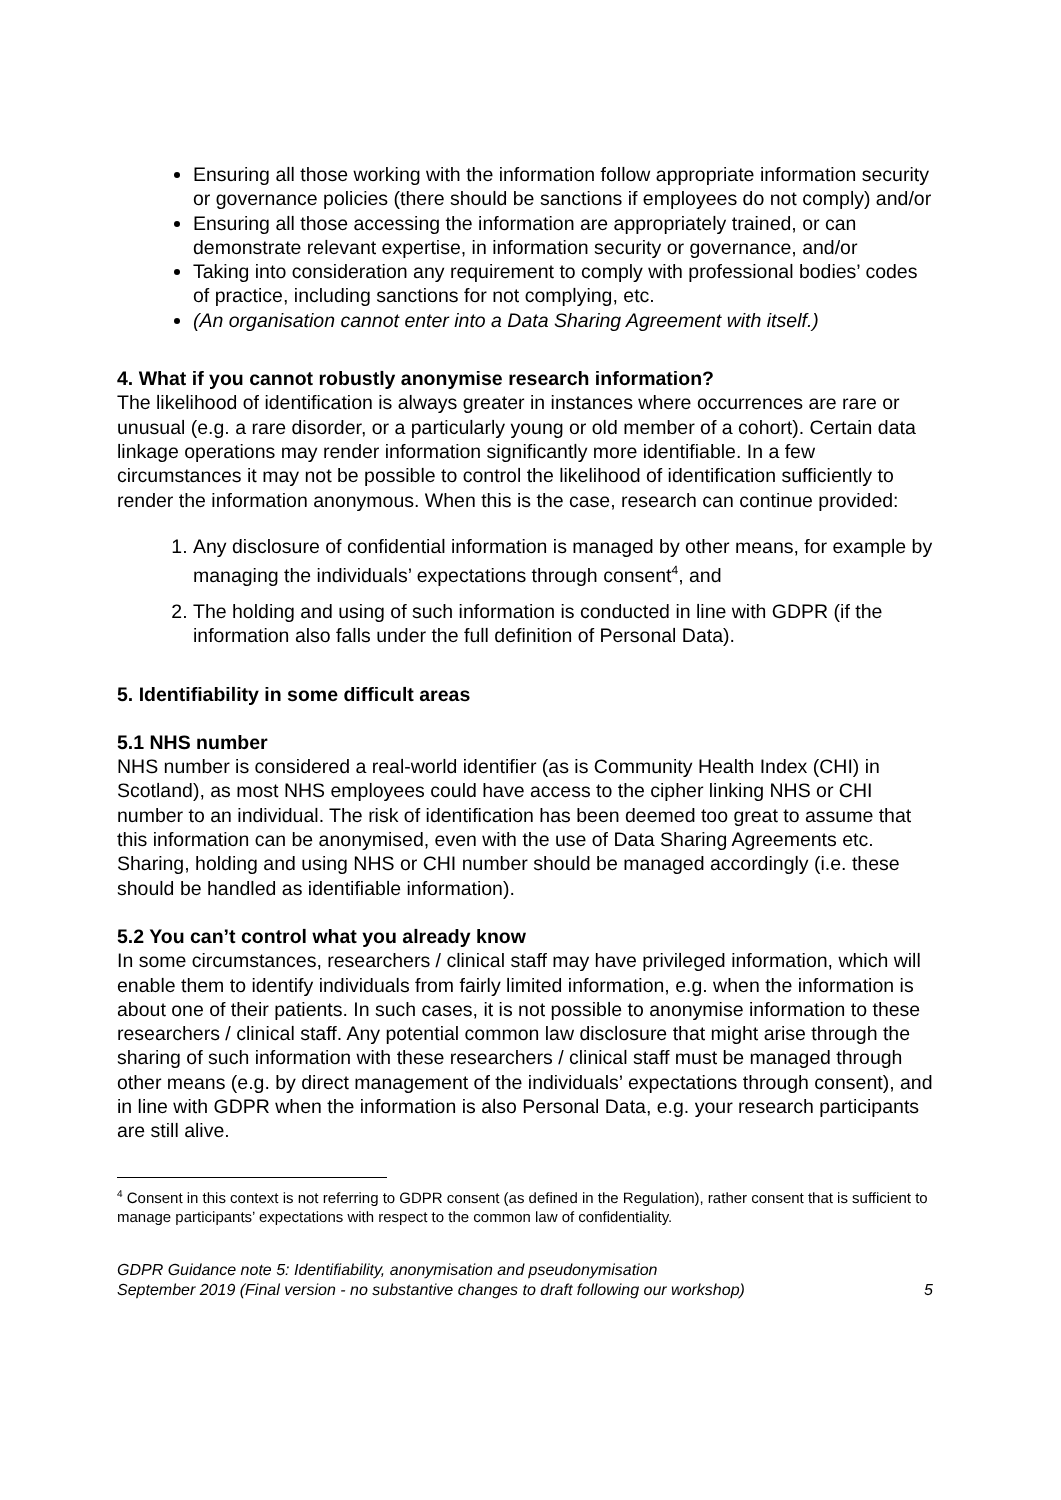Ensuring all those working with the information follow appropriate information security or governance policies (there should be sanctions if employees do not comply) and/or
Ensuring all those accessing the information are appropriately trained, or can demonstrate relevant expertise, in information security or governance, and/or
Taking into consideration any requirement to comply with professional bodies’ codes of practice, including sanctions for not complying, etc.
(An organisation cannot enter into a Data Sharing Agreement with itself.)
4. What if you cannot robustly anonymise research information?
The likelihood of identification is always greater in instances where occurrences are rare or unusual (e.g. a rare disorder, or a particularly young or old member of a cohort). Certain data linkage operations may render information significantly more identifiable. In a few circumstances it may not be possible to control the likelihood of identification sufficiently to render the information anonymous. When this is the case, research can continue provided:
1. Any disclosure of confidential information is managed by other means, for example by managing the individuals’ expectations through consent<sup>4</sup>, and
2. The holding and using of such information is conducted in line with GDPR (if the information also falls under the full definition of Personal Data).
5. Identifiability in some difficult areas
5.1 NHS number
NHS number is considered a real-world identifier (as is Community Health Index (CHI) in Scotland), as most NHS employees could have access to the cipher linking NHS or CHI number to an individual. The risk of identification has been deemed too great to assume that this information can be anonymised, even with the use of Data Sharing Agreements etc. Sharing, holding and using NHS or CHI number should be managed accordingly (i.e. these should be handled as identifiable information).
5.2 You can’t control what you already know
In some circumstances, researchers / clinical staff may have privileged information, which will enable them to identify individuals from fairly limited information, e.g. when the information is about one of their patients. In such cases, it is not possible to anonymise information to these researchers / clinical staff. Any potential common law disclosure that might arise through the sharing of such information with these researchers / clinical staff must be managed through other means (e.g. by direct management of the individuals’ expectations through consent), and in line with GDPR when the information is also Personal Data, e.g. your research participants are still alive.
<sup>4</sup> Consent in this context is not referring to GDPR consent (as defined in the Regulation), rather consent that is sufficient to manage participants’ expectations with respect to the common law of confidentiality.
GDPR Guidance note 5: Identifiability, anonymisation and pseudonymisation
September 2019 (Final version - no substantive changes to draft following our workshop)
5